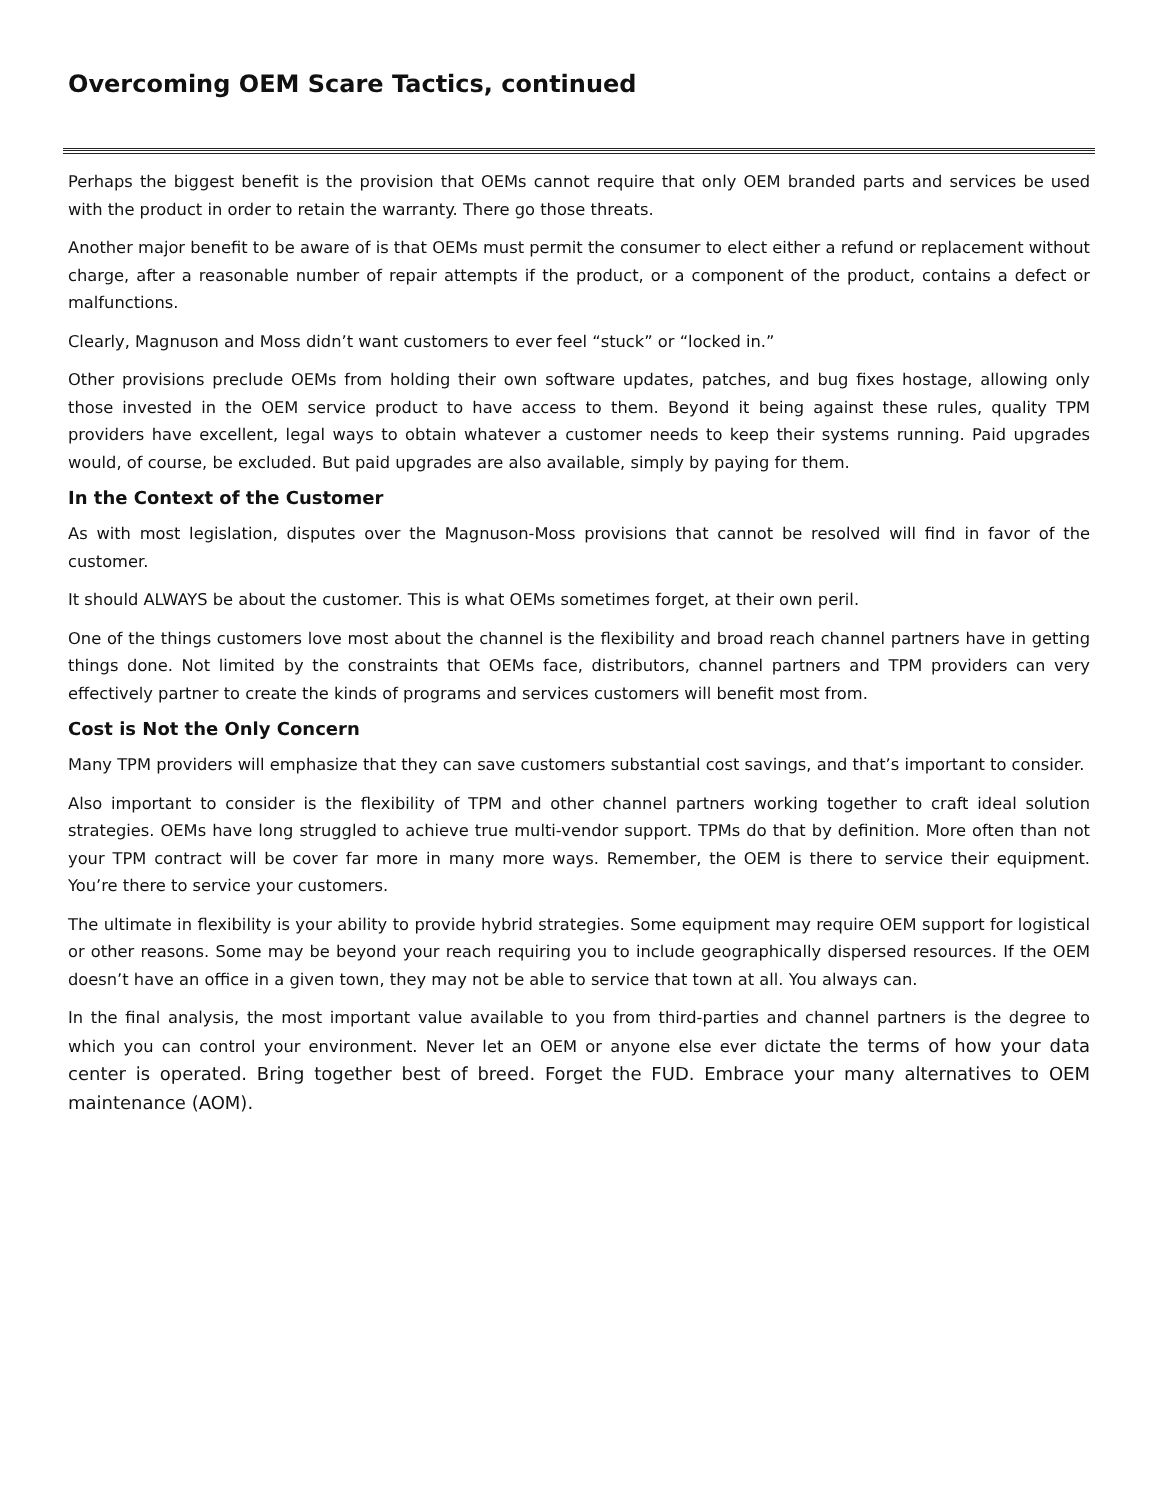Overcoming OEM Scare Tactics, continued
Perhaps the biggest benefit is the provision that OEMs cannot require that only OEM branded parts and services be used with the product in order to retain the warranty. There go those threats.
Another major benefit to be aware of is that OEMs must permit the consumer to elect either a refund or replacement without charge, after a reasonable number of repair attempts if the product, or a component of the product, contains a defect or malfunctions.
Clearly, Magnuson and Moss didn’t want customers to ever feel “stuck” or “locked in.”
Other provisions preclude OEMs from holding their own software updates, patches, and bug fixes hostage, allowing only those invested in the OEM service product to have access to them. Beyond it being against these rules, quality TPM providers have excellent, legal ways to obtain whatever a customer needs to keep their systems running. Paid upgrades would, of course, be excluded. But paid upgrades are also available, simply by paying for them.
In the Context of the Customer
As with most legislation, disputes over the Magnuson-Moss provisions that cannot be resolved will find in favor of the customer.
It should ALWAYS be about the customer. This is what OEMs sometimes forget, at their own peril.
One of the things customers love most about the channel is the flexibility and broad reach channel partners have in getting things done. Not limited by the constraints that OEMs face, distributors, channel partners and TPM providers can very effectively partner to create the kinds of programs and services customers will benefit most from.
Cost is Not the Only Concern
Many TPM providers will emphasize that they can save customers substantial cost savings, and that’s important to consider.
Also important to consider is the flexibility of TPM and other channel partners working together to craft ideal solution strategies. OEMs have long struggled to achieve true multi-vendor support. TPMs do that by definition. More often than not your TPM contract will be cover far more in many more ways. Remember, the OEM is there to service their equipment. You’re there to service your customers.
The ultimate in flexibility is your ability to provide hybrid strategies. Some equipment may require OEM support for logistical or other reasons. Some may be beyond your reach requiring you to include geographically dispersed resources. If the OEM doesn’t have an office in a given town, they may not be able to service that town at all. You always can.
In the final analysis, the most important value available to you from third-parties and channel partners is the degree to which you can control your environment. Never let an OEM or anyone else ever dictate the terms of how your data center is operated. Bring together best of breed. Forget the FUD. Embrace your many alternatives to OEM maintenance (AOM).